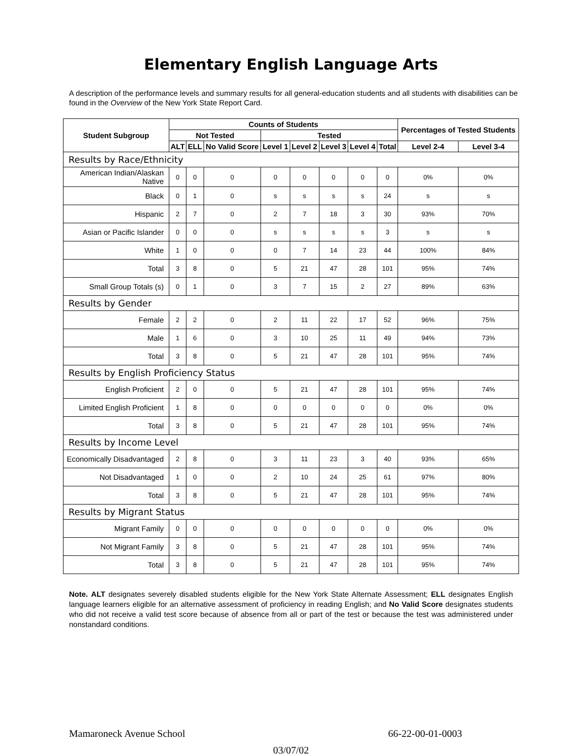Elementary English Language Arts
A description of the performance levels and summary results for all general-education students and all students with disabilities can be found in the Overview of the New York State Report Card.
| Student Subgroup | Counts of Students | | | | | | | | Percentages of Tested Students | |
| --- | --- | --- | --- | --- | --- | --- | --- | --- | --- | --- |
| | Not Tested | | | Tested | | | | | | |
| | ALT | ELL | No Valid Score | Level 1 | Level 2 | Level 3 | Level 4 | Total | Level 2-4 | Level 3-4 |
| Results by Race/Ethnicity | | | | | | | | | | |
| American Indian/Alaskan Native | 0 | 0 | 0 | 0 | 0 | 0 | 0 | 0 | 0% | 0% |
| Black | 0 | 1 | 0 | s | s | s | s | 24 | s | s |
| Hispanic | 2 | 7 | 0 | 2 | 7 | 18 | 3 | 30 | 93% | 70% |
| Asian or Pacific Islander | 0 | 0 | 0 | s | s | s | s | 3 | s | s |
| White | 1 | 0 | 0 | 0 | 7 | 14 | 23 | 44 | 100% | 84% |
| Total | 3 | 8 | 0 | 5 | 21 | 47 | 28 | 101 | 95% | 74% |
| Small Group Totals (s) | 0 | 1 | 0 | 3 | 7 | 15 | 2 | 27 | 89% | 63% |
| Results by Gender | | | | | | | | | | |
| Female | 2 | 2 | 0 | 2 | 11 | 22 | 17 | 52 | 96% | 75% |
| Male | 1 | 6 | 0 | 3 | 10 | 25 | 11 | 49 | 94% | 73% |
| Total | 3 | 8 | 0 | 5 | 21 | 47 | 28 | 101 | 95% | 74% |
| Results by English Proficiency Status | | | | | | | | | | |
| English Proficient | 2 | 0 | 0 | 5 | 21 | 47 | 28 | 101 | 95% | 74% |
| Limited English Proficient | 1 | 8 | 0 | 0 | 0 | 0 | 0 | 0 | 0% | 0% |
| Total | 3 | 8 | 0 | 5 | 21 | 47 | 28 | 101 | 95% | 74% |
| Results by Income Level | | | | | | | | | | |
| Economically Disadvantaged | 2 | 8 | 0 | 3 | 11 | 23 | 3 | 40 | 93% | 65% |
| Not Disadvantaged | 1 | 0 | 0 | 2 | 10 | 24 | 25 | 61 | 97% | 80% |
| Total | 3 | 8 | 0 | 5 | 21 | 47 | 28 | 101 | 95% | 74% |
| Results by Migrant Status | | | | | | | | | | |
| Migrant Family | 0 | 0 | 0 | 0 | 0 | 0 | 0 | 0 | 0% | 0% |
| Not Migrant Family | 3 | 8 | 0 | 5 | 21 | 47 | 28 | 101 | 95% | 74% |
| Total | 3 | 8 | 0 | 5 | 21 | 47 | 28 | 101 | 95% | 74% |
Note. ALT designates severely disabled students eligible for the New York State Alternate Assessment; ELL designates English language learners eligible for an alternative assessment of proficiency in reading English; and No Valid Score designates students who did not receive a valid test score because of absence from all or part of the test or because the test was administered under nonstandard conditions.
Mamaroneck Avenue School 66-22-00-01-0003
03/07/02